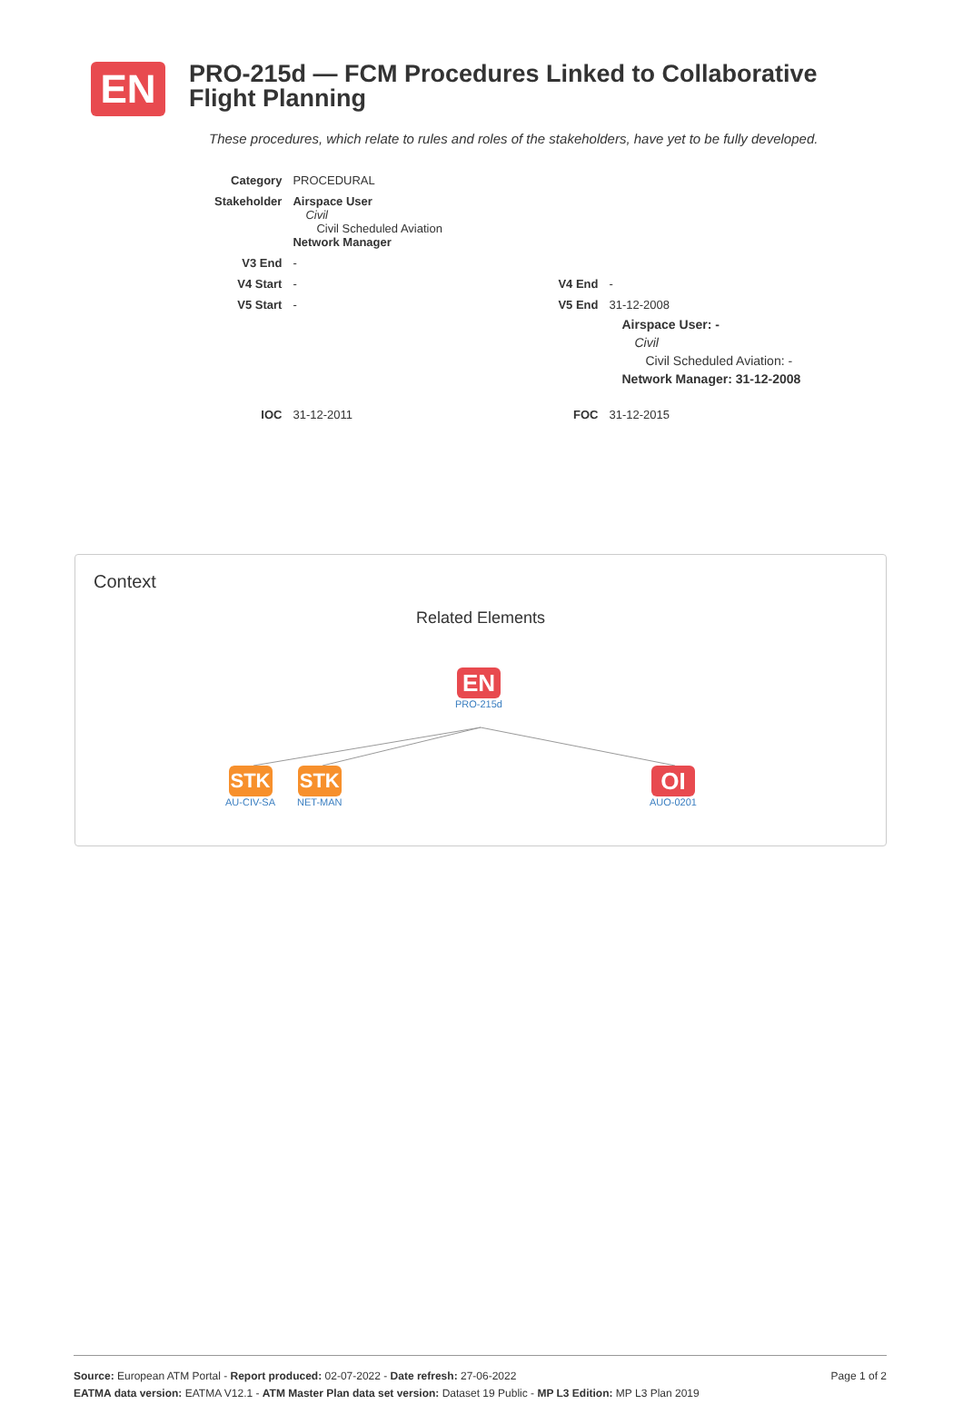EN
PRO-215d — FCM Procedures Linked to Collaborative Flight Planning
These procedures, which relate to rules and roles of the stakeholders, have yet to be fully developed.
| Category | PROCEDURAL | | |
| Stakeholder | Airspace User Civil Civil Scheduled Aviation Network Manager | | |
| V3 End | - | | |
| V4 Start | - | V4 End | - |
| V5 Start | - | V5 End | 31-12-2008 Airspace User: - Civil Civil Scheduled Aviation: - Network Manager: 31-12-2008 |
| IOC | 31-12-2011 | FOC | 31-12-2015 |
Context
Related Elements
EN
PRO-215d
STK
AU-CIV-SA
STK
NET-MAN
OI
AUO-0201
Page 1 of 2 Source: European ATM Portal - Report produced: 02-07-2022 - Date refresh: 27-06-2022
EATMA data version: EATMA V12.1 - ATM Master Plan data set version: Dataset 19 Public - MP L3 Edition: MP L3 Plan 2019